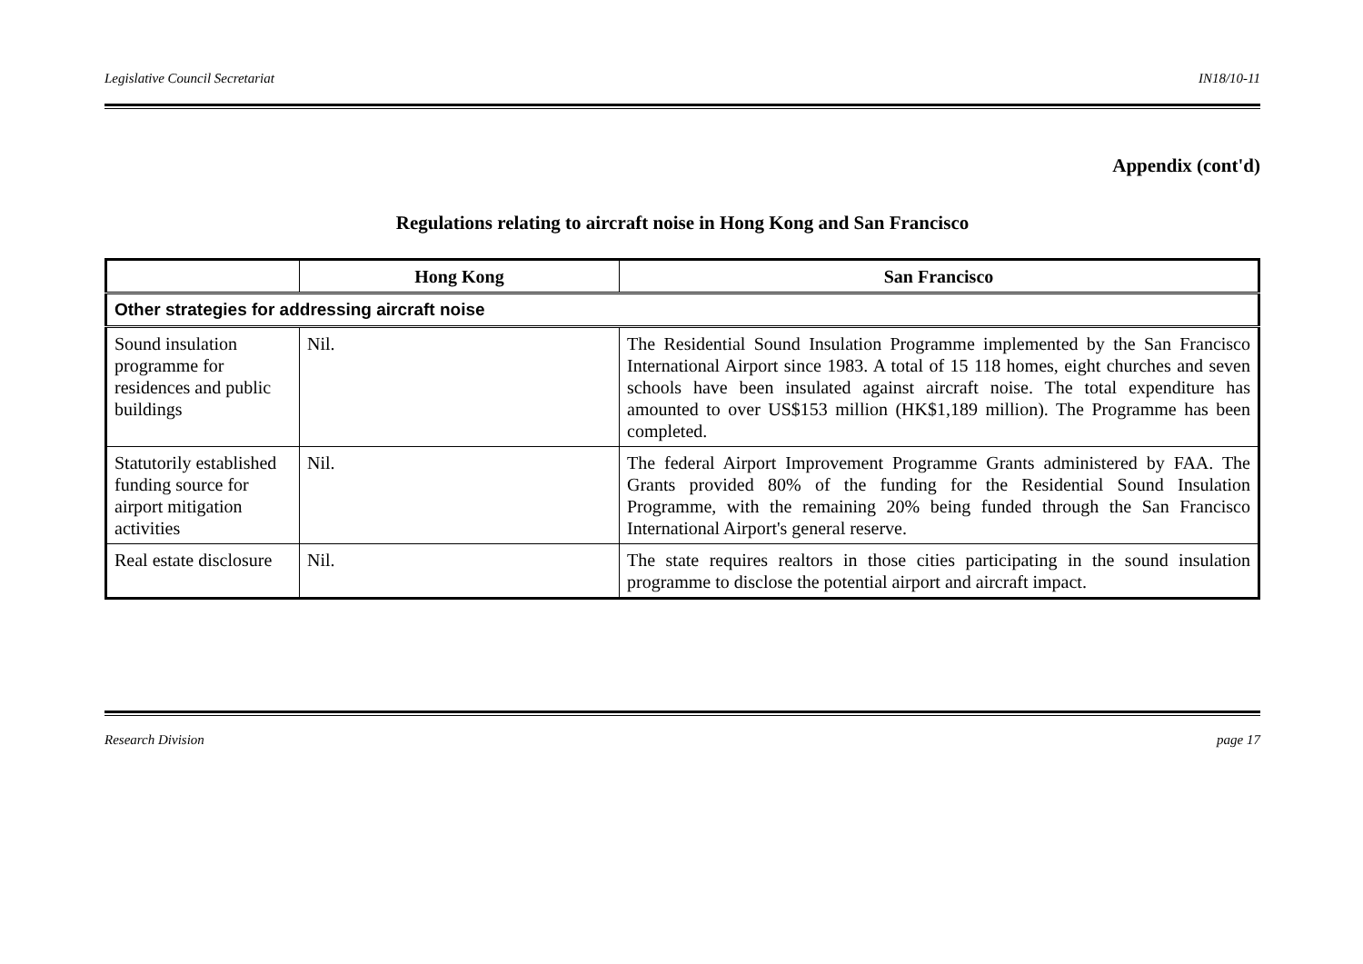Legislative Council Secretariat IN18/10-11
Appendix (cont'd)
Regulations relating to aircraft noise in Hong Kong and San Francisco
| | Hong Kong | San Francisco |
| --- | --- | --- |
| Other strategies for addressing aircraft noise | | |
| Sound insulation programme for residences and public buildings | Nil. | The Residential Sound Insulation Programme implemented by the San Francisco International Airport since 1983. A total of 15 118 homes, eight churches and seven schools have been insulated against aircraft noise. The total expenditure has amounted to over US$153 million (HK$1,189 million). The Programme has been completed. |
| Statutorily established funding source for airport mitigation activities | Nil. | The federal Airport Improvement Programme Grants administered by FAA. The Grants provided 80% of the funding for the Residential Sound Insulation Programme, with the remaining 20% being funded through the San Francisco International Airport's general reserve. |
| Real estate disclosure | Nil. | The state requires realtors in those cities participating in the sound insulation programme to disclose the potential airport and aircraft impact. |
Research Division page 17